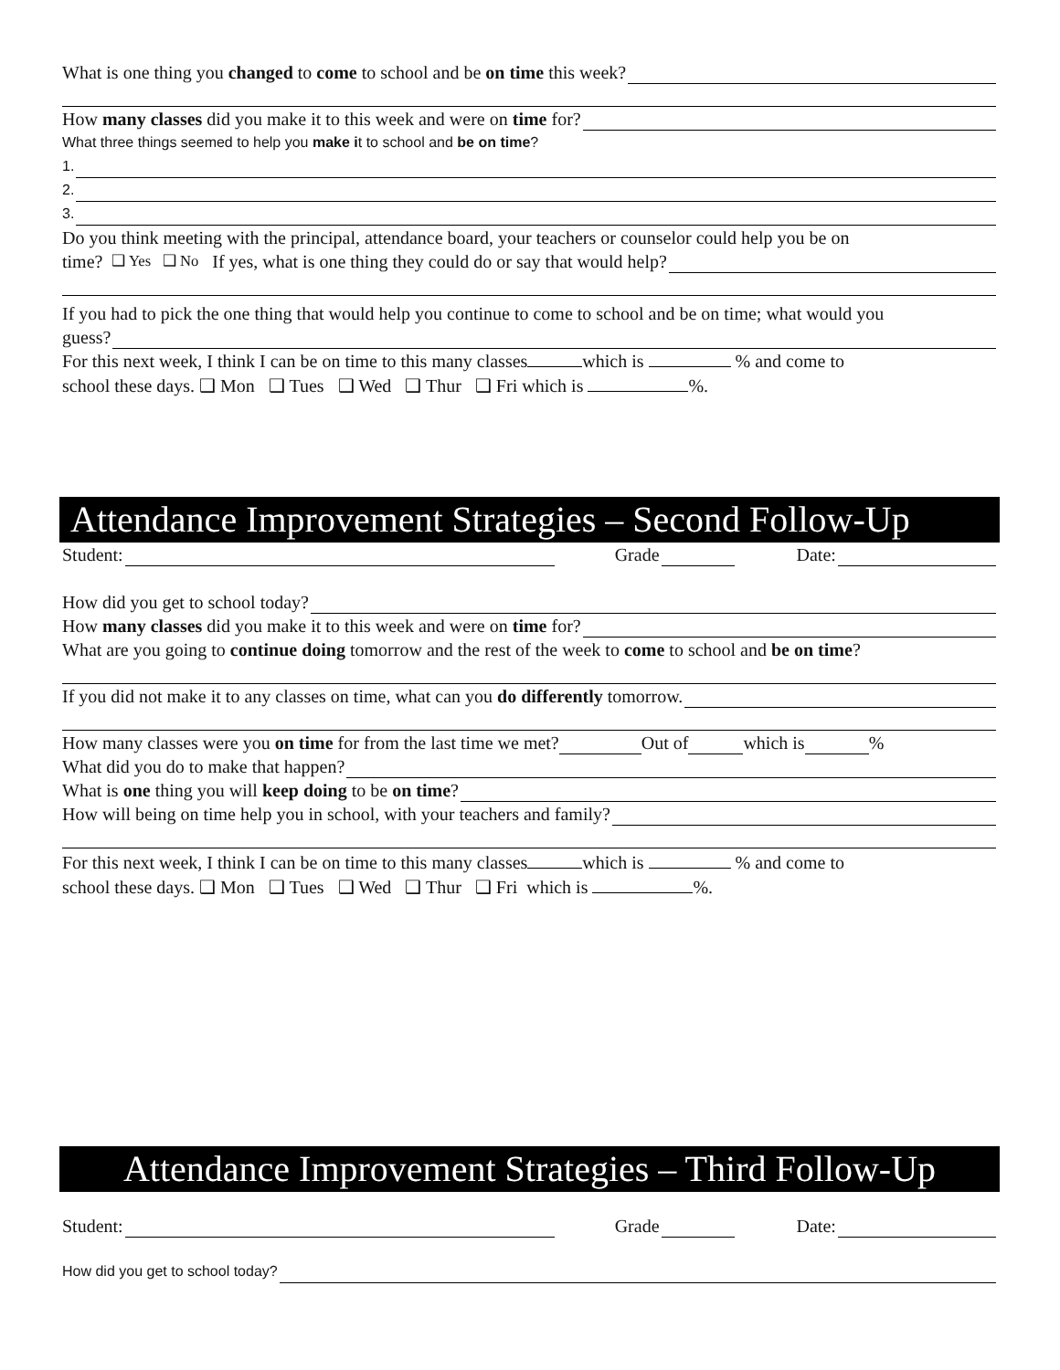What is one thing you changed to come to school and be on time this week?
How many classes did you make it to this week and were on time for?
What three things seemed to help you make i t to school and be on time?
1.
2.
3.
Do you think meeting with the principal, attendance board, your teachers or counselor could help you be on
time? ❑ Yes ❑ No If yes, what is one thing they could do or say that would help?
If you had to pick the one thing that would help you continue to come to school and be on time; what would you
guess?
For this next week, I think I can be on time to this many classes which is % and come to
school these days. ❑ Mon ❑ Tues ❑ Wed ❑ Thur ❑ Fri which is %.
Attendance Improvement Strategies – Second Follow-Up
Student: Grade Date:
How did you get to school today?
How many classes did you make it to this week and were on time for?
What are you going to continue doing tomorrow and the rest of the week to come to school and be on time?
If you did not make it to any classes on time, what can you do differently tomorrow.
How many classes were you on time for from the last time we met? Out of which is %
What did you do to make that happen?
What is one thing you will keep doing to be on time?
How will being on time help you in school, with your teachers and family?
For this next week, I think I can be on time to this many classes which is % and come to
school these days. ❑ Mon ❑ Tues ❑ Wed ❑ Thur ❑ Fri which is %.
Attendance Improvement Strategies – Third Follow-Up
Student: Grade Date:
How did you get to school today?